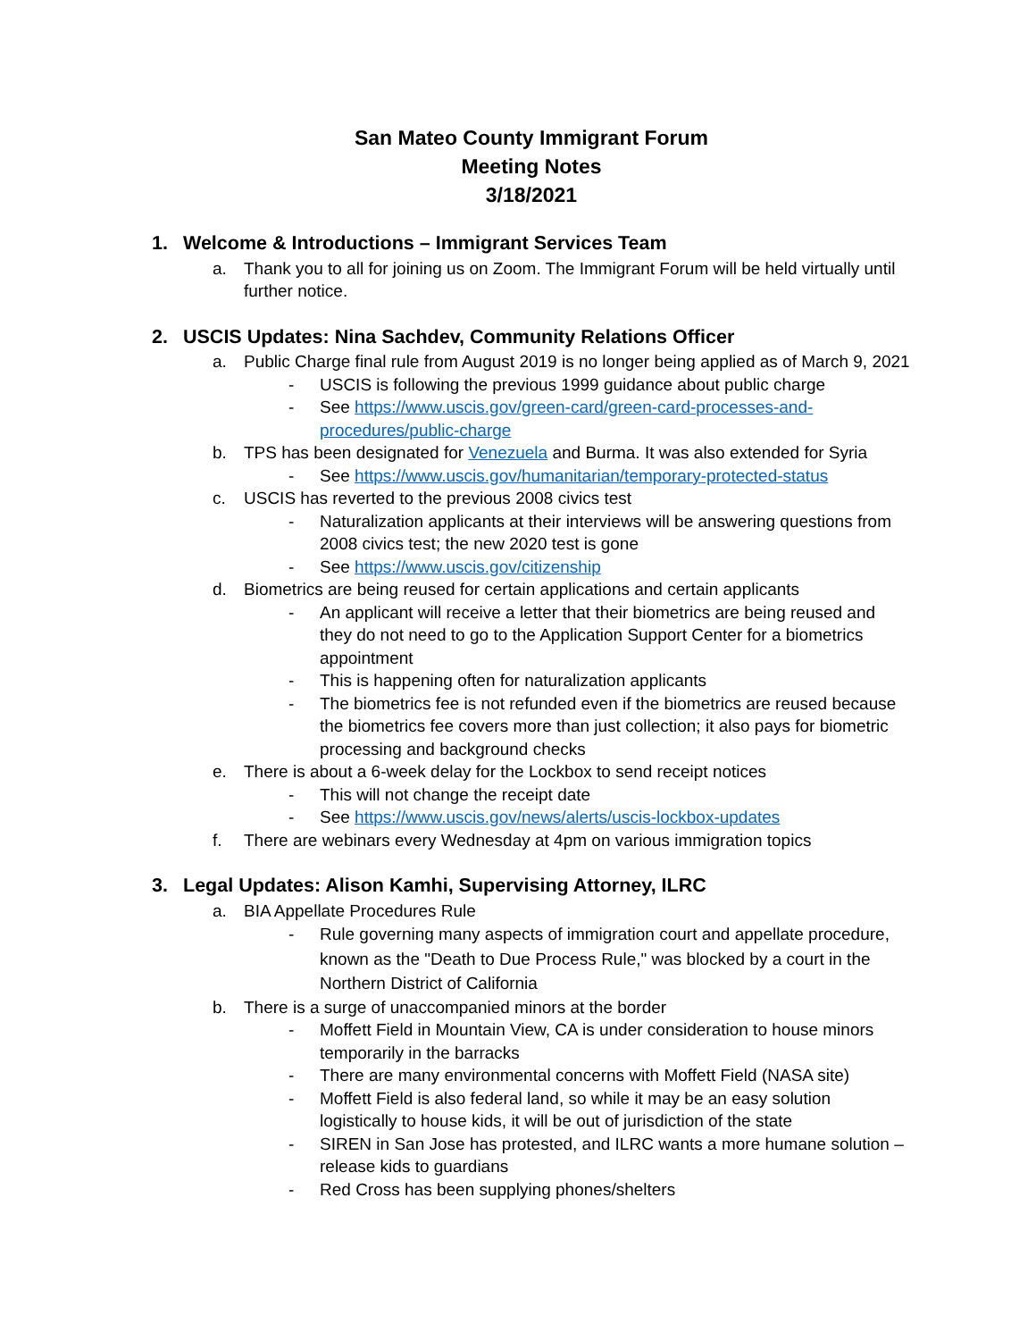San Mateo County Immigrant Forum
Meeting Notes
3/18/2021
1. Welcome & Introductions – Immigrant Services Team
a. Thank you to all for joining us on Zoom. The Immigrant Forum will be held virtually until further notice.
2. USCIS Updates: Nina Sachdev, Community Relations Officer
a. Public Charge final rule from August 2019 is no longer being applied as of March 9, 2021
- USCIS is following the previous 1999 guidance about public charge
- See https://www.uscis.gov/green-card/green-card-processes-and-procedures/public-charge
b. TPS has been designated for Venezuela and Burma. It was also extended for Syria
- See https://www.uscis.gov/humanitarian/temporary-protected-status
c. USCIS has reverted to the previous 2008 civics test
- Naturalization applicants at their interviews will be answering questions from 2008 civics test; the new 2020 test is gone
- See https://www.uscis.gov/citizenship
d. Biometrics are being reused for certain applications and certain applicants
- An applicant will receive a letter that their biometrics are being reused and they do not need to go to the Application Support Center for a biometrics appointment
- This is happening often for naturalization applicants
- The biometrics fee is not refunded even if the biometrics are reused because the biometrics fee covers more than just collection; it also pays for biometric processing and background checks
e. There is about a 6-week delay for the Lockbox to send receipt notices
- This will not change the receipt date
- See https://www.uscis.gov/news/alerts/uscis-lockbox-updates
f. There are webinars every Wednesday at 4pm on various immigration topics
3. Legal Updates: Alison Kamhi, Supervising Attorney, ILRC
a. BIA Appellate Procedures Rule
- Rule governing many aspects of immigration court and appellate procedure, known as the "Death to Due Process Rule," was blocked by a court in the Northern District of California
b. There is a surge of unaccompanied minors at the border
- Moffett Field in Mountain View, CA is under consideration to house minors temporarily in the barracks
- There are many environmental concerns with Moffett Field (NASA site)
- Moffett Field is also federal land, so while it may be an easy solution logistically to house kids, it will be out of jurisdiction of the state
- SIREN in San Jose has protested, and ILRC wants a more humane solution – release kids to guardians
- Red Cross has been supplying phones/shelters